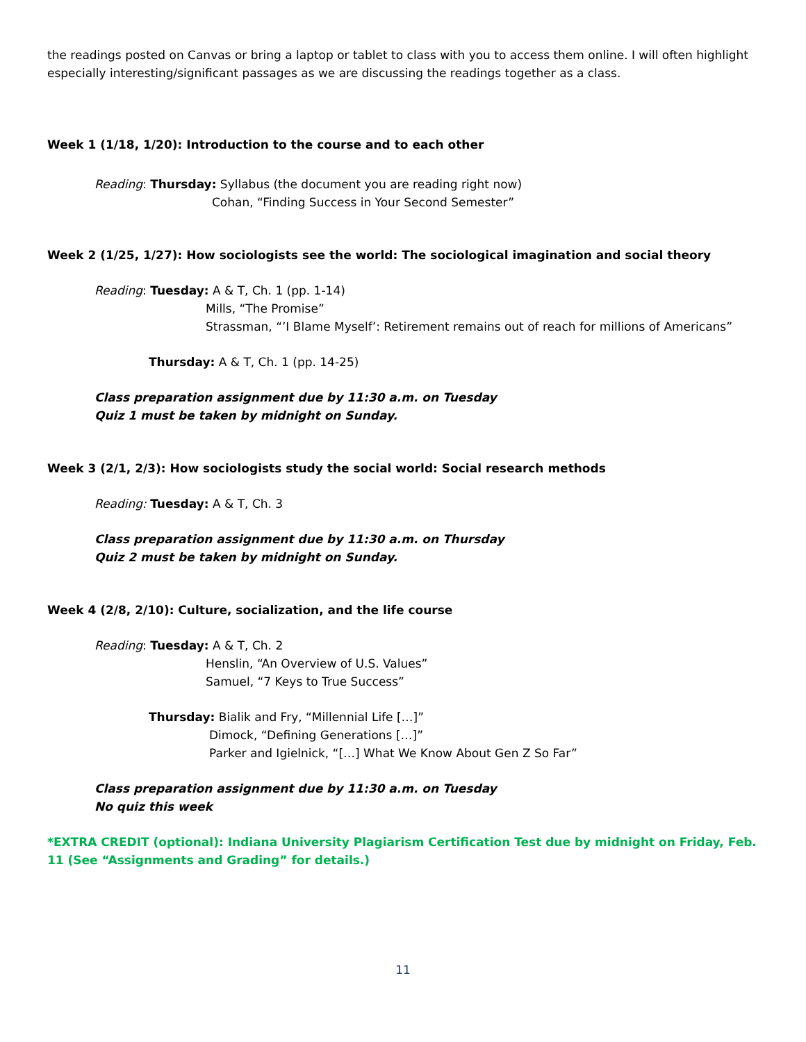the readings posted on Canvas or bring a laptop or tablet to class with you to access them online. I will often highlight especially interesting/significant passages as we are discussing the readings together as a class.
Week 1 (1/18, 1/20): Introduction to the course and to each other
Reading: Thursday: Syllabus (the document you are reading right now)
Cohan, “Finding Success in Your Second Semester”
Week 2 (1/25, 1/27): How sociologists see the world: The sociological imagination and social theory
Reading: Tuesday: A & T, Ch. 1 (pp. 1-14)
Mills, “The Promise”
Strassman, “’I Blame Myself’: Retirement remains out of reach for millions of Americans”
Thursday: A & T, Ch. 1 (pp. 14-25)
Class preparation assignment due by 11:30 a.m. on Tuesday
Quiz 1 must be taken by midnight on Sunday.
Week 3 (2/1, 2/3): How sociologists study the social world: Social research methods
Reading: Tuesday: A & T, Ch. 3
Class preparation assignment due by 11:30 a.m. on Thursday
Quiz 2 must be taken by midnight on Sunday.
Week 4 (2/8, 2/10): Culture, socialization, and the life course
Reading: Tuesday: A & T, Ch. 2
Henslin, “An Overview of U.S. Values”
Samuel, “7 Keys to True Success”
Thursday: Bialik and Fry, “Millennial Life […]”
Dimock, “Defining Generations […]”
Parker and Igielnick, “[…] What We Know About Gen Z So Far”
Class preparation assignment due by 11:30 a.m. on Tuesday
No quiz this week
*EXTRA CREDIT (optional): Indiana University Plagiarism Certification Test due by midnight on Friday, Feb. 11 (See “Assignments and Grading” for details.)
11